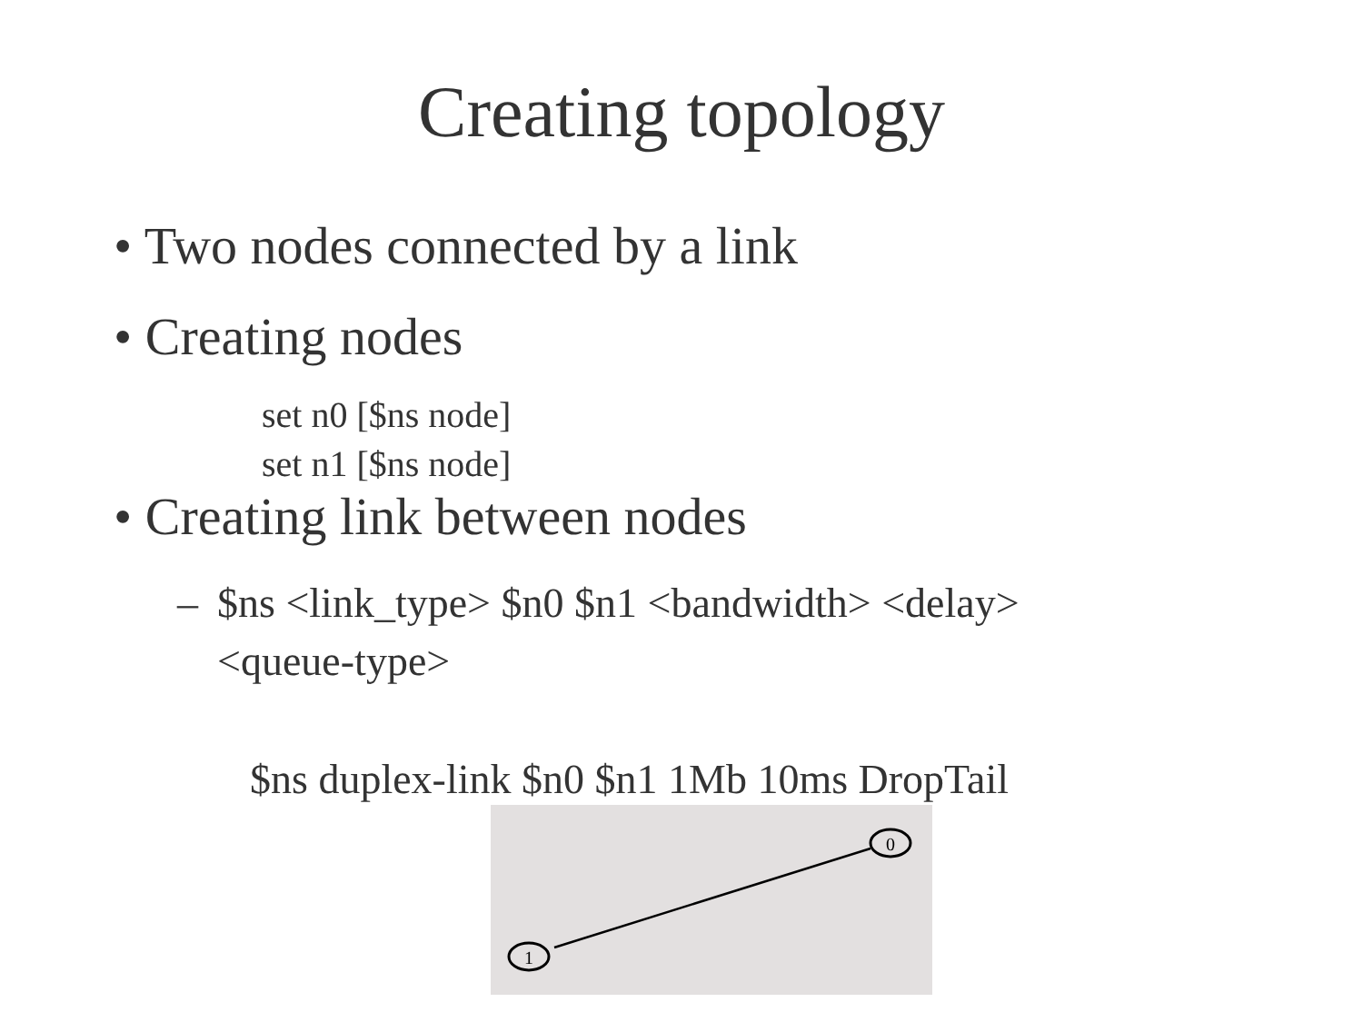Creating topology
• Two nodes connected by a link
• Creating nodes
set n0 [$ns node]
set n1 [$ns node]
• Creating link between nodes
– $ns <link_type> $n0 $n1 <bandwidth> <delay>
<queue-type>
$ns duplex-link $n0 $n1 1Mb 10ms DropTail
0
1